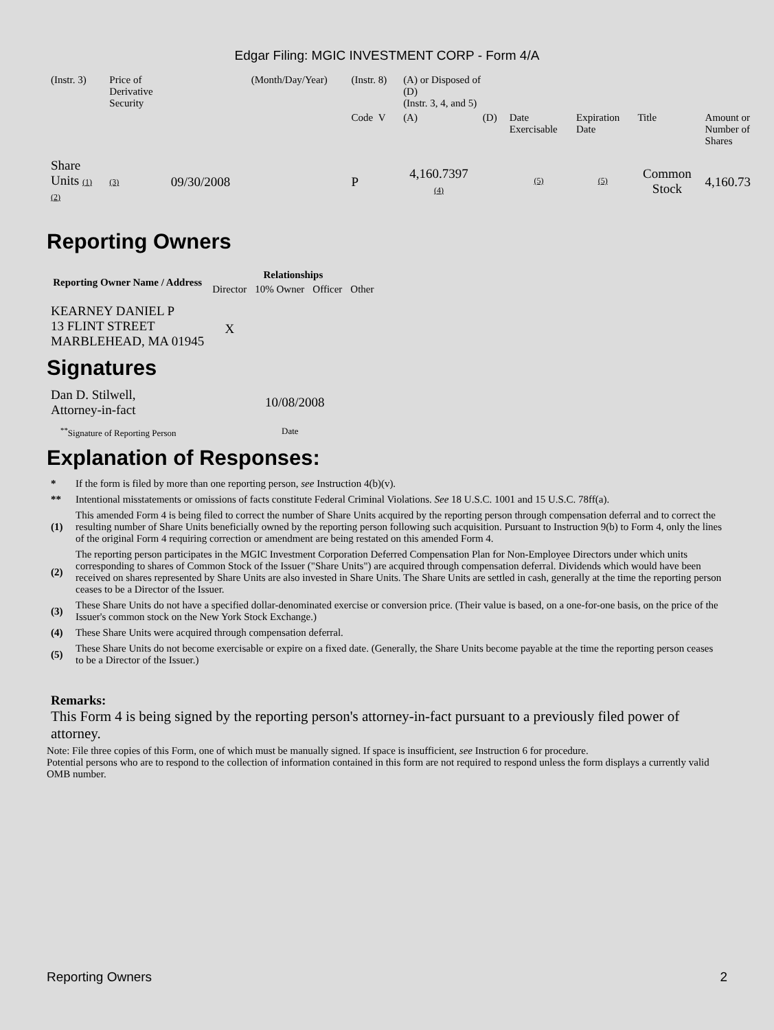Edgar Filing: MGIC INVESTMENT CORP - Form 4/A
| (Instr. 3) | Price of Derivative Security | | (Month/Day/Year) | (Instr. 8) | (A) or Disposed of (D) (Instr. 3, 4, and 5) | | | | | | |
| | | | | Code V | (A) | (D) | Date Exercisable | Expiration Date | Title | Amount or Number of Shares | |
| Share Units (1) (2) | (3) | 09/30/2008 | | P | 4,160.7397 (4) | | (5) | (5) | Common Stock | 4,160.73 | |
Reporting Owners
| Reporting Owner Name / Address | Relationships | | | |
| --- | --- | --- | --- | --- |
| | Director | 10% Owner | Officer | Other |
| KEARNEY DANIEL P 13 FLINT STREET MARBLEHEAD, MA 01945 | X | | | |
Signatures
| Dan D. Stilwell, Attorney-in-fact | 10/08/2008 |
| <sup>**</sup> Signature of Reporting Person | Date |
Explanation of Responses:
| * | If the form is filed by more than one reporting person, see Instruction 4(b)(v). |
| ** | Intentional misstatements or omissions of facts constitute Federal Criminal Violations. See 18 U.S.C. 1001 and 15 U.S.C. 78ff(a). |
| (1) | This amended Form 4 is being filed to correct the number of Share Units acquired by the reporting person through compensation deferral and to correct the resulting number of Share Units beneficially owned by the reporting person following such acquisition. Pursuant to Instruction 9(b) to Form 4, only the lines of the original Form 4 requiring correction or amendment are being restated on this amended Form 4. |
| (2) | The reporting person participates in the MGIC Investment Corporation Deferred Compensation Plan for Non-Employee Directors under which units corresponding to shares of Common Stock of the Issuer ("Share Units") are acquired through compensation deferral. Dividends which would have been received on shares represented by Share Units are also invested in Share Units. The Share Units are settled in cash, generally at the time the reporting person ceases to be a Director of the Issuer. |
| (3) | These Share Units do not have a specified dollar-denominated exercise or conversion price. (Their value is based, on a one-for-one basis, on the price of the Issuer's common stock on the New York Stock Exchange.) |
| (4) | These Share Units were acquired through compensation deferral. |
| (5) | These Share Units do not become exercisable or expire on a fixed date. (Generally, the Share Units become payable at the time the reporting person ceases to be a Director of the Issuer.) |
Remarks:
This Form 4 is being signed by the reporting person's attorney-in-fact pursuant to a previously filed power of attorney.
Note: File three copies of this Form, one of which must be manually signed. If space is insufficient, see Instruction 6 for procedure.
Potential persons who are to respond to the collection of information contained in this form are not required to respond unless the form displays a currently valid OMB number.
Reporting Owners 2